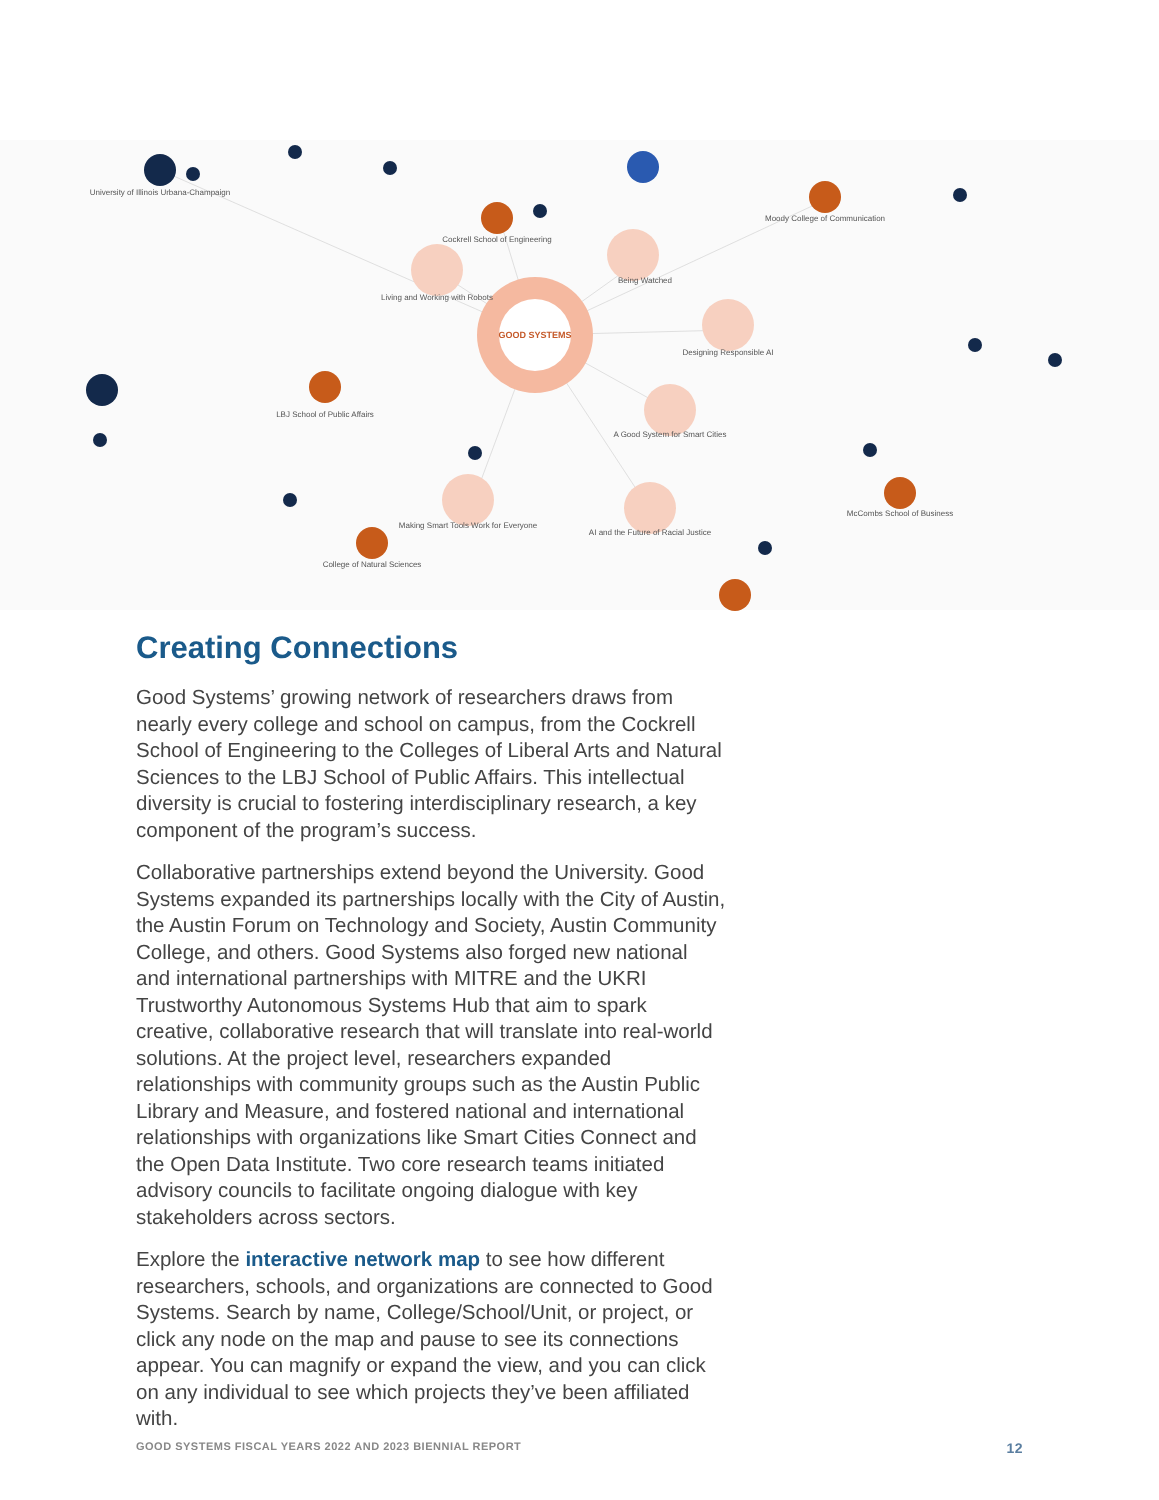GOOD SYSTEMS
Living and Working with Robots
Being Watched
Designing Responsible AI
A Good System for Smart Cities
Making Smart Tools Work for Everyone
AI and the Future of Racial Justice
Cockrell School of Engineering
Moody College of Communication
LBJ School of Public Affairs
College of Natural Sciences
McCombs School of Business
University of Illinois Urbana-Champaign
Creating Connections
Good Systems’ growing network of researchers draws from nearly every college and school on campus, from the Cockrell School of Engineering to the Colleges of Liberal Arts and Natural Sciences to the LBJ School of Public Affairs. This intellectual diversity is crucial to fostering interdisciplinary research, a key component of the program’s success.
Collaborative partnerships extend beyond the University. Good Systems expanded its partnerships locally with the City of Austin, the Austin Forum on Technology and Society, Austin Community College, and others. Good Systems also forged new national and international partnerships with MITRE and the UKRI Trustworthy Autonomous Systems Hub that aim to spark creative, collaborative research that will translate into real-world solutions. At the project level, researchers expanded relationships with community groups such as the Austin Public Library and Measure, and fostered national and international relationships with organizations like Smart Cities Connect and the Open Data Institute. Two core research teams initiated advisory councils to facilitate ongoing dialogue with key stakeholders across sectors.
Explore the interactive network map to see how different researchers, schools, and organizations are connected to Good Systems. Search by name, College/School/Unit, or project, or click any node on the map and pause to see its connections appear. You can magnify or expand the view, and you can click on any individual to see which projects they’ve been affiliated with.
GOOD SYSTEMS FISCAL YEARS 2022 AND 2023 BIENNIAL REPORT 12